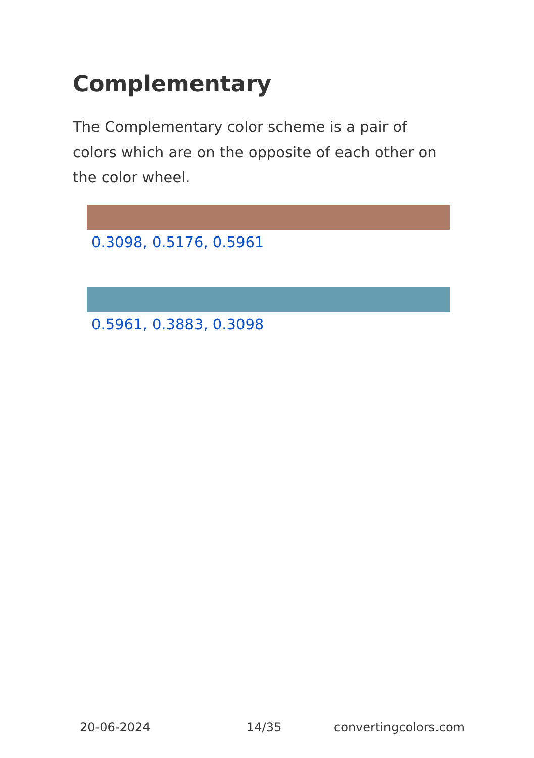Complementary
The Complementary color scheme is a pair of colors which are on the opposite of each other on the color wheel.
0.3098, 0.5176, 0.5961
0.5961, 0.3883, 0.3098
20-06-2024 14/35 convertingcolors.com